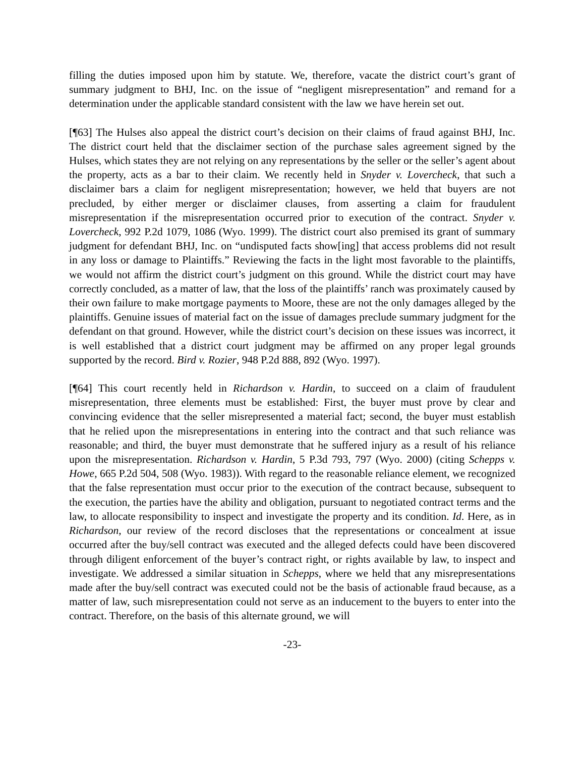filling the duties imposed upon him by statute. We, therefore, vacate the district court’s grant of summary judgment to BHJ, Inc. on the issue of “negligent misrepresentation” and remand for a determination under the applicable standard consistent with the law we have herein set out.
[¶63] The Hulses also appeal the district court’s decision on their claims of fraud against BHJ, Inc. The district court held that the disclaimer section of the purchase sales agreement signed by the Hulses, which states they are not relying on any representations by the seller or the seller’s agent about the property, acts as a bar to their claim. We recently held in Snyder v. Lovercheck, that such a disclaimer bars a claim for negligent misrepresentation; however, we held that buyers are not precluded, by either merger or disclaimer clauses, from asserting a claim for fraudulent misrepresentation if the misrepresentation occurred prior to execution of the contract. Snyder v. Lovercheck, 992 P.2d 1079, 1086 (Wyo. 1999). The district court also premised its grant of summary judgment for defendant BHJ, Inc. on “undisputed facts show[ing] that access problems did not result in any loss or damage to Plaintiffs.” Reviewing the facts in the light most favorable to the plaintiffs, we would not affirm the district court’s judgment on this ground. While the district court may have correctly concluded, as a matter of law, that the loss of the plaintiffs’ ranch was proximately caused by their own failure to make mortgage payments to Moore, these are not the only damages alleged by the plaintiffs. Genuine issues of material fact on the issue of damages preclude summary judgment for the defendant on that ground. However, while the district court’s decision on these issues was incorrect, it is well established that a district court judgment may be affirmed on any proper legal grounds supported by the record. Bird v. Rozier, 948 P.2d 888, 892 (Wyo. 1997).
[¶64] This court recently held in Richardson v. Hardin, to succeed on a claim of fraudulent misrepresentation, three elements must be established: First, the buyer must prove by clear and convincing evidence that the seller misrepresented a material fact; second, the buyer must establish that he relied upon the misrepresentations in entering into the contract and that such reliance was reasonable; and third, the buyer must demonstrate that he suffered injury as a result of his reliance upon the misrepresentation. Richardson v. Hardin, 5 P.3d 793, 797 (Wyo. 2000) (citing Schepps v. Howe, 665 P.2d 504, 508 (Wyo. 1983)). With regard to the reasonable reliance element, we recognized that the false representation must occur prior to the execution of the contract because, subsequent to the execution, the parties have the ability and obligation, pursuant to negotiated contract terms and the law, to allocate responsibility to inspect and investigate the property and its condition. Id. Here, as in Richardson, our review of the record discloses that the representations or concealment at issue occurred after the buy/sell contract was executed and the alleged defects could have been discovered through diligent enforcement of the buyer’s contract right, or rights available by law, to inspect and investigate. We addressed a similar situation in Schepps, where we held that any misrepresentations made after the buy/sell contract was executed could not be the basis of actionable fraud because, as a matter of law, such misrepresentation could not serve as an inducement to the buyers to enter into the contract. Therefore, on the basis of this alternate ground, we will
-23-